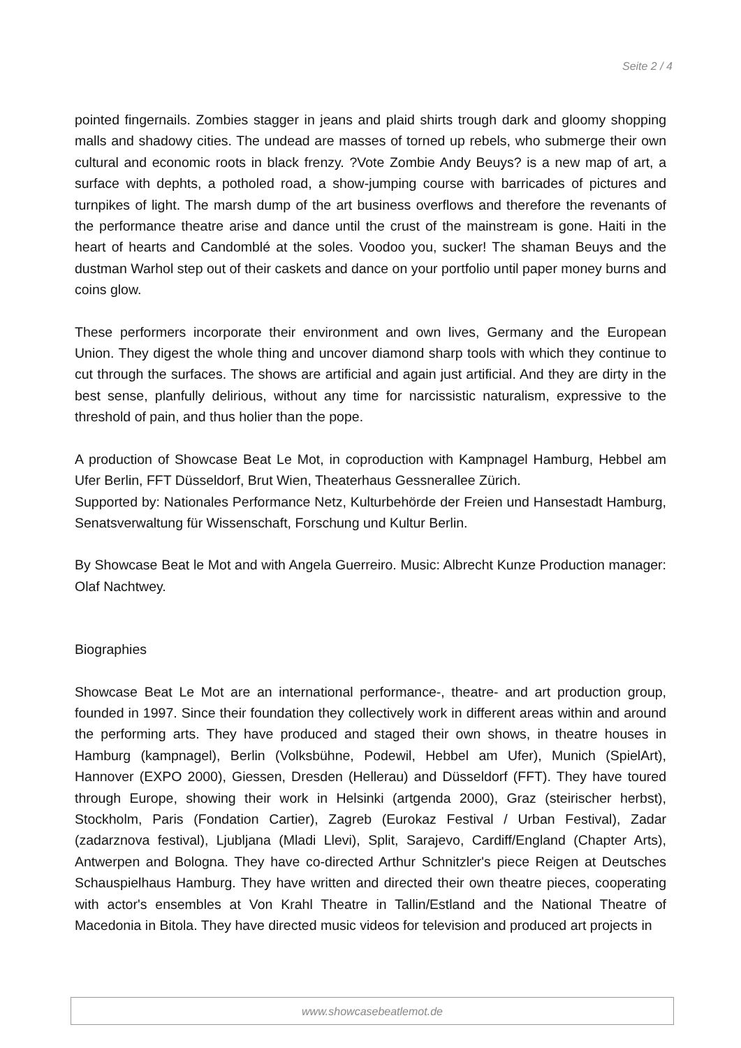Seite 2 / 4
pointed fingernails. Zombies stagger in jeans and plaid shirts trough dark and gloomy shopping malls and shadowy cities. The undead are masses of torned up rebels, who submerge their own cultural and economic roots in black frenzy. ?Vote Zombie Andy Beuys? is a new map of art, a surface with dephts, a potholed road, a show-jumping course with barricades of pictures and turnpikes of light. The marsh dump of the art business overflows and therefore the revenants of the performance theatre arise and dance until the crust of the mainstream is gone. Haiti in the heart of hearts and Candomblé at the soles. Voodoo you, sucker! The shaman Beuys and the dustman Warhol step out of their caskets and dance on your portfolio until paper money burns and coins glow.
These performers incorporate their environment and own lives, Germany and the European Union. They digest the whole thing and uncover diamond sharp tools with which they continue to cut through the surfaces. The shows are artificial and again just artificial. And they are dirty in the best sense, planfully delirious, without any time for narcissistic naturalism, expressive to the threshold of pain, and thus holier than the pope.
A production of Showcase Beat Le Mot, in coproduction with Kampnagel Hamburg, Hebbel am Ufer Berlin, FFT Düsseldorf, Brut Wien, Theaterhaus Gessnerallee Zürich.
Supported by: Nationales Performance Netz, Kulturbehörde der Freien und Hansestadt Hamburg, Senatsverwaltung für Wissenschaft, Forschung und Kultur Berlin.
By Showcase Beat le Mot and with Angela Guerreiro. Music: Albrecht Kunze Production manager: Olaf Nachtwey.
Biographies
Showcase Beat Le Mot are an international performance-, theatre- and art production group, founded in 1997. Since their foundation they collectively work in different areas within and around the performing arts. They have produced and staged their own shows, in theatre houses in Hamburg (kampnagel), Berlin (Volksbühne, Podewil, Hebbel am Ufer), Munich (SpielArt), Hannover (EXPO 2000), Giessen, Dresden (Hellerau) and Düsseldorf (FFT). They have toured through Europe, showing their work in Helsinki (artgenda 2000), Graz (steirischer herbst), Stockholm, Paris (Fondation Cartier), Zagreb (Eurokaz Festival / Urban Festival), Zadar (zadarznova festival), Ljubljana (Mladi Llevi), Split, Sarajevo, Cardiff/England (Chapter Arts), Antwerpen and Bologna. They have co-directed Arthur Schnitzler's piece Reigen at Deutsches Schauspielhaus Hamburg. They have written and directed their own theatre pieces, cooperating with actor's ensembles at Von Krahl Theatre in Tallin/Estland and the National Theatre of Macedonia in Bitola. They have directed music videos for television and produced art projects in
www.showcasebeatlemot.de